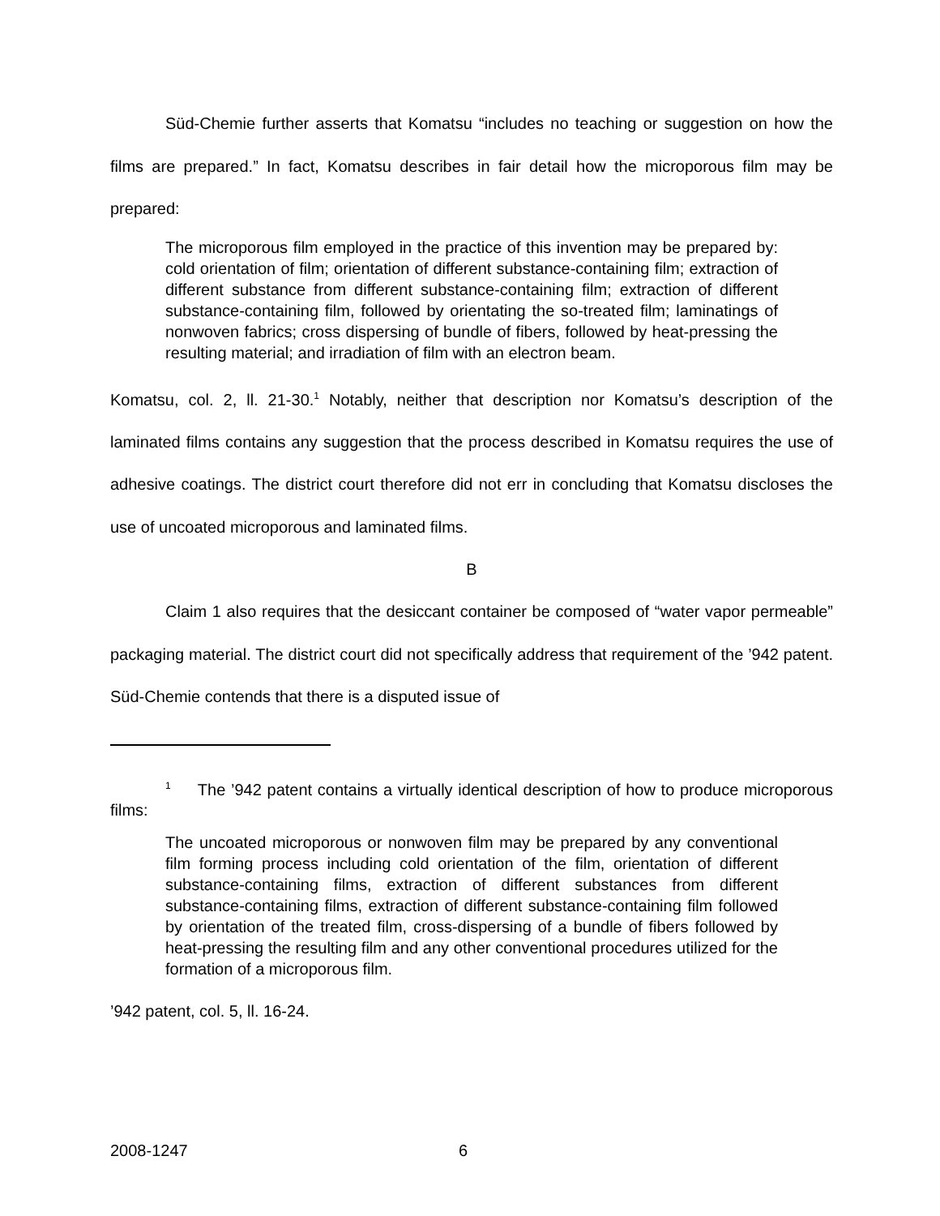Süd-Chemie further asserts that Komatsu “includes no teaching or suggestion on how the films are prepared.” In fact, Komatsu describes in fair detail how the microporous film may be prepared:
The microporous film employed in the practice of this invention may be prepared by: cold orientation of film; orientation of different substance-containing film; extraction of different substance from different substance-containing film; extraction of different substance-containing film, followed by orientating the so-treated film; laminatings of nonwoven fabrics; cross dispersing of bundle of fibers, followed by heat-pressing the resulting material; and irradiation of film with an electron beam.
Komatsu, col. 2, ll. 21-30.<sup>1</sup> Notably, neither that description nor Komatsu’s description of the laminated films contains any suggestion that the process described in Komatsu requires the use of adhesive coatings. The district court therefore did not err in concluding that Komatsu discloses the use of uncoated microporous and laminated films.
B
Claim 1 also requires that the desiccant container be composed of “water vapor permeable” packaging material. The district court did not specifically address that requirement of the ’942 patent. Süd-Chemie contends that there is a disputed issue of
<sup>1</sup> The ’942 patent contains a virtually identical description of how to produce microporous films:
The uncoated microporous or nonwoven film may be prepared by any conventional film forming process including cold orientation of the film, orientation of different substance-containing films, extraction of different substances from different substance-containing films, extraction of different substance-containing film followed by orientation of the treated film, cross-dispersing of a bundle of fibers followed by heat-pressing the resulting film and any other conventional procedures utilized for the formation of a microporous film.
’942 patent, col. 5, ll. 16-24.
2008-1247 6